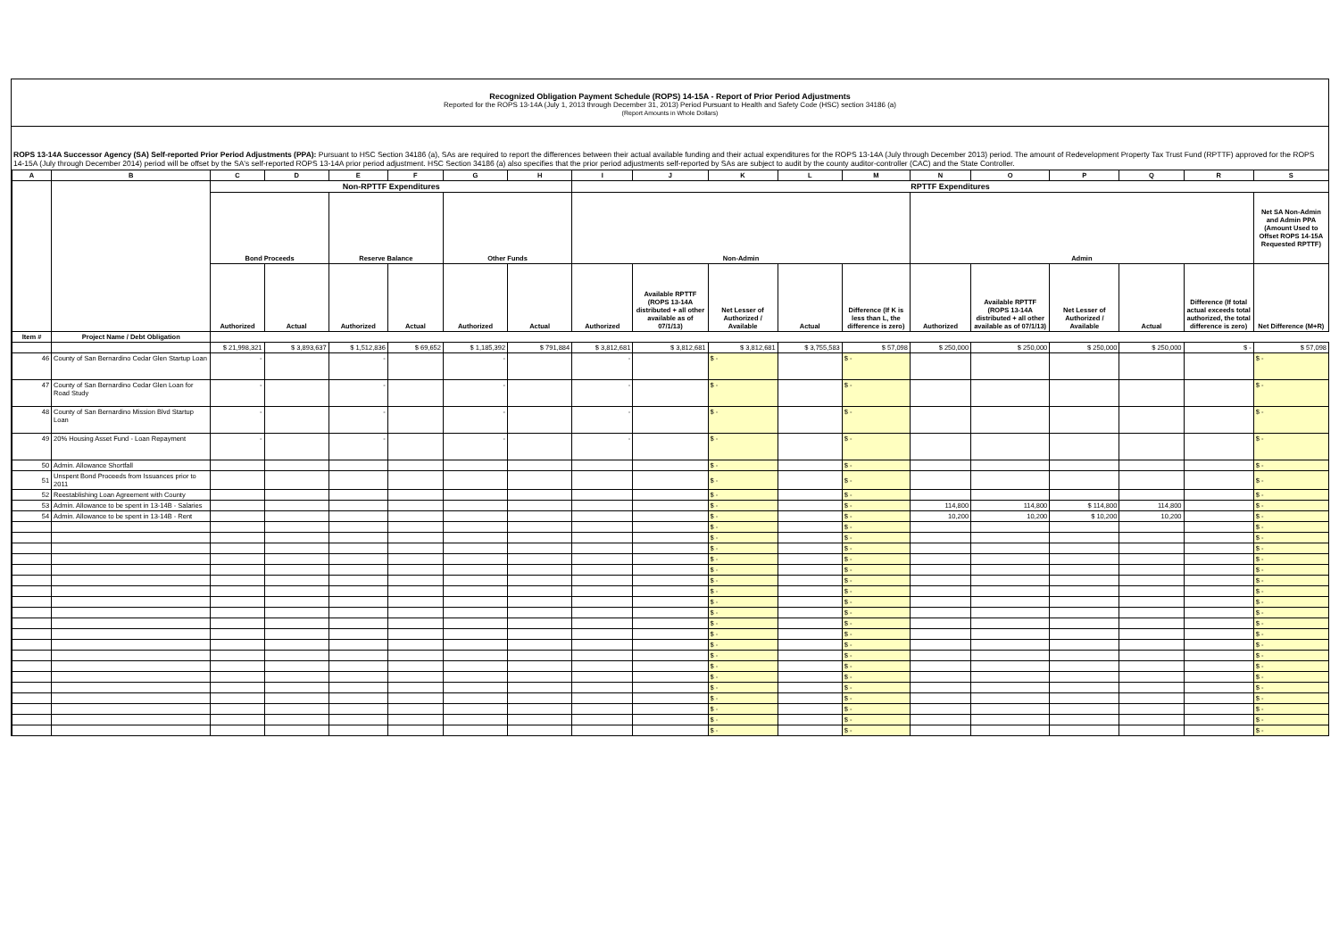Recognized Obligation Payment Schedule (ROPS) 14-15A - Report of Prior Period Adjustments
Reported for the ROPS 13-14A (July 1, 2013 through December 31, 2013) Period Pursuant to Health and Safety Code (HSC) section 34186 (a)
(Report Amounts in Whole Dollars)
ROPS 13-14A Successor Agency (SA) Self-reported Prior Period Adjustments (PPA): Pursuant to HSC Section 34186 (a), SAs are required to report the differences between their actual available funding and their actual expenditures for the ROPS 13-14A (July through December 2013) period. The amount of Redevelopment Property Tax Trust Fund (RPTTF) approved for the ROPS 14-15A (July through December 2014) period will be offset by the SA's self-reported ROPS 13-14A prior period adjustment. HSC Section 34186 (a) also specifies that the prior period adjustments self-reported by SAs are subject to audit by the county auditor-controller (CAC) and the State Controller.
| A | B | C | D | E | F | G | H | I | J | K | L | M | N | O | P | Q | R | S |
| --- | --- | --- | --- | --- | --- | --- | --- | --- | --- | --- | --- | --- | --- | --- | --- | --- | --- | --- |
| | | Non-RPTTF Expenditures | | | | | | RPTTF Expenditures | | | | | | | | | | |
| | | Bond Proceeds | | Reserve Balance | | Other Funds | | Non-Admin | | | | | Admin | | | | | Net SA Non-Admin and Admin PPA (Amount Used to Offset ROPS 14-15A Requested RPTTF) |
| | | Authorized | Actual | Authorized | Actual | Authorized | Actual | Authorized | Available RPTTF (ROPS 13-14A distributed + all other available as of 07/1/13) | Net Lesser of Authorized / Available | Actual | Difference (If K is less than L, the difference is zero) | Authorized | Available RPTTF (ROPS 13-14A distributed + all other available as of 07/1/13) | Net Lesser of Authorized / Available | Actual | Difference (If total actual exceeds total authorized, the total difference is zero) | Net Difference (M+R) |
| Item # | Project Name / Debt Obligation | | | | | | | | | | | | | | | | | |
| | | $ 21,998,321 | $ 3,893,637 | $ 1,512,836 | $ 69,652 | $ 1,185,392 | $ 791,884 | $ 3,812,681 | $ 3,812,681 | $ 3,812,681 | $ 3,755,583 | $ 57,098 | $ 250,000 | $ 250,000 | $ 250,000 | $ 250,000 | $ - | $ 57,098 |
| 46 | County of San Bernardino Cedar Glen Startup Loan | - | | - | | - | | - | | $ - | | $ - | | | | | | $ - |
| 47 | County of San Bernardino Cedar Glen Loan for Road Study | - | | - | | - | | - | | $ - | | $ - | | | | | | $ - |
| 48 | County of San Bernardino Mission Blvd Startup Loan | - | | - | | - | | - | | $ - | | $ - | | | | | | $ - |
| 49 | 20% Housing Asset Fund - Loan Repayment | - | | - | | - | | - | | $ - | | $ - | | | | | | $ - |
| 50 | Admin. Allowance Shortfall | | | | | | | | | $ - | | $ - | | | | | | $ - |
| 51 | Unspent Bond Proceeds from Issuances prior to 2011 | | | | | | | | | $ - | | $ - | | | | | | $ - |
| 52 | Reestablishing Loan Agreement with County | | | | | | | | | $ - | | $ - | | | | | | $ - |
| 53 | Admin. Allowance to be spent in 13-14B - Salaries | | | | | | | | | $ - | | $ - | 114,800 | 114,800 | $ 114,800 | 114,800 | | $ - |
| 54 | Admin. Allowance to be spent in 13-14B - Rent | | | | | | | | | $ - | | $ - | 10,200 | 10,200 | $ 10,200 | 10,200 | | $ - |
| | | | | | | | | | | $ - | | $ - | | | | | | $ - |
| | | | | | | | | | | $ - | | $ - | | | | | | $ - |
| | | | | | | | | | | $ - | | $ - | | | | | | $ - |
| | | | | | | | | | | $ - | | $ - | | | | | | $ - |
| | | | | | | | | | | $ - | | $ - | | | | | | $ - |
| | | | | | | | | | | $ - | | $ - | | | | | | $ - |
| | | | | | | | | | | $ - | | $ - | | | | | | $ - |
| | | | | | | | | | | $ - | | $ - | | | | | | $ - |
| | | | | | | | | | | $ - | | $ - | | | | | | $ - |
| | | | | | | | | | | $ - | | $ - | | | | | | $ - |
| | | | | | | | | | | $ - | | $ - | | | | | | $ - |
| | | | | | | | | | | $ - | | $ - | | | | | | $ - |
| | | | | | | | | | | $ - | | $ - | | | | | | $ - |
| | | | | | | | | | | $ - | | $ - | | | | | | $ - |
| | | | | | | | | | | $ - | | $ - | | | | | | $ - |
| | | | | | | | | | | $ - | | $ - | | | | | | $ - |
| | | | | | | | | | | $ - | | $ - | | | | | | $ - |
| | | | | | | | | | | $ - | | $ - | | | | | | $ - |
| | | | | | | | | | | $ - | | $ - | | | | | | $ - |
| | | | | | | | | | | $ - | | $ - | | | | | | $ - |